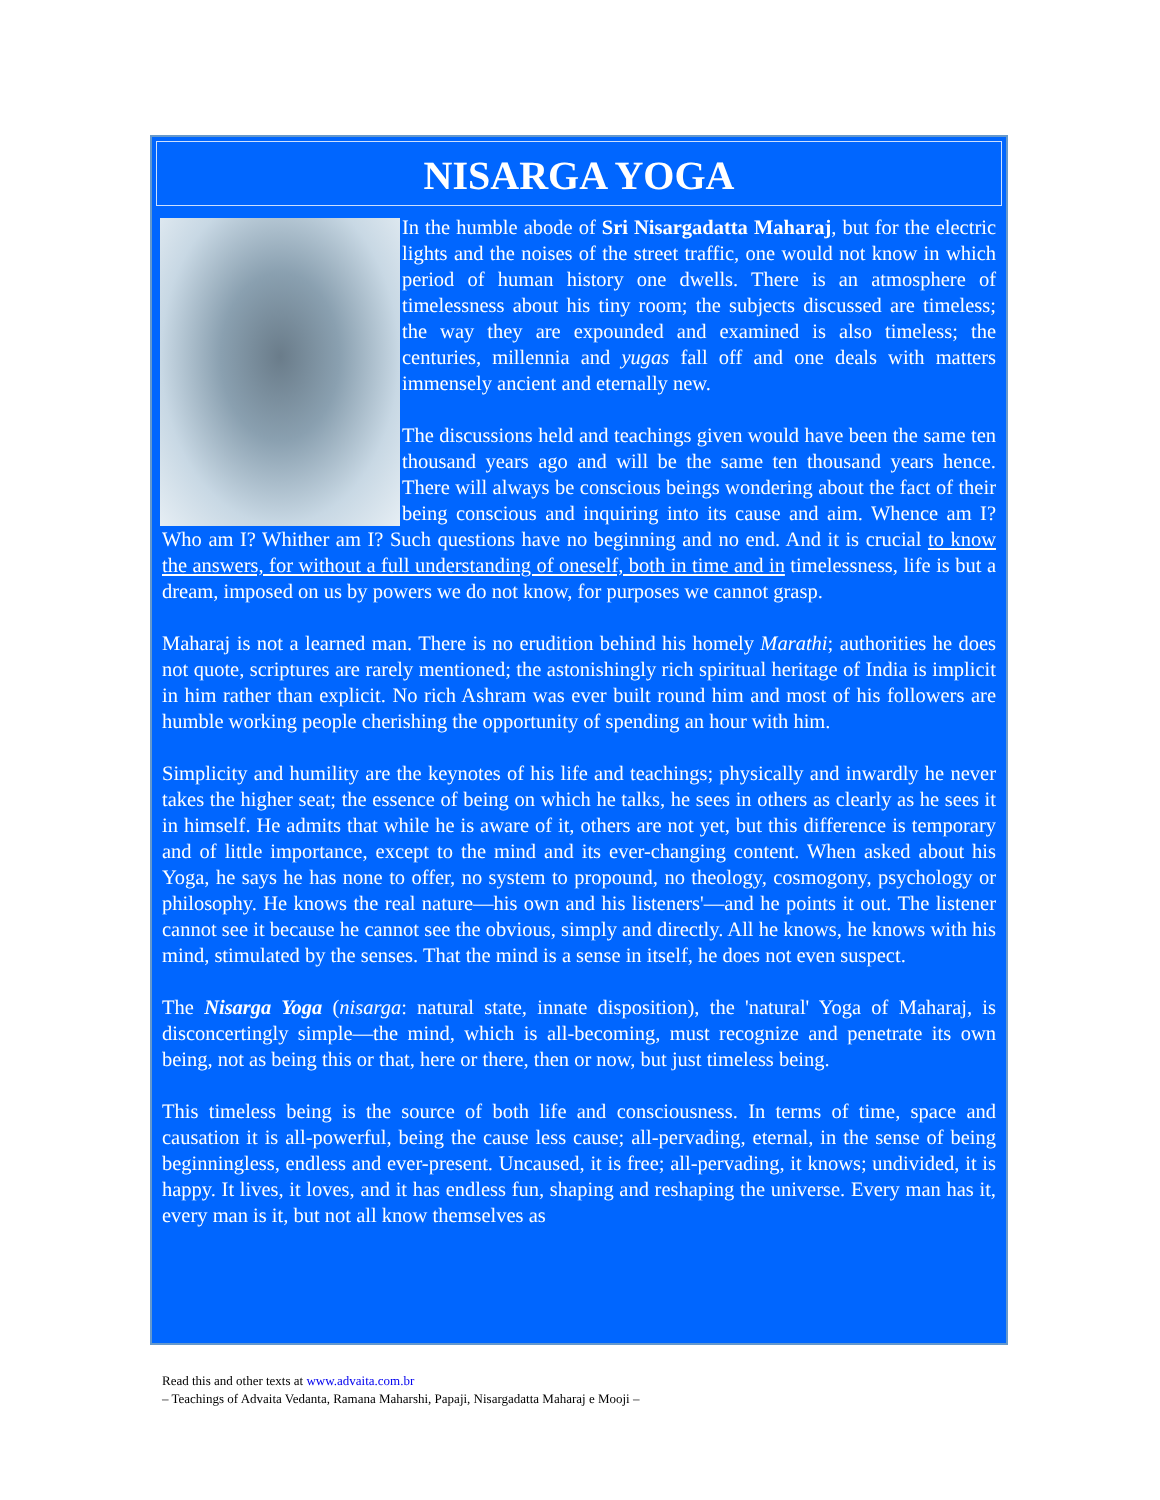NISARGA YOGA
In the humble abode of Sri Nisargadatta Maharaj, but for the electric lights and the noises of the street traffic, one would not know in which period of human history one dwells. There is an atmosphere of timelessness about his tiny room; the subjects discussed are timeless; the way they are expounded and examined is also timeless; the centuries, millennia and yugas fall off and one deals with matters immensely ancient and eternally new.
The discussions held and teachings given would have been the same ten thousand years ago and will be the same ten thousand years hence. There will always be conscious beings wondering about the fact of their being conscious and inquiring into its cause and aim. Whence am I? Who am I? Whither am I? Such questions have no beginning and no end. And it is crucial to know the answers, for without a full understanding of oneself, both in time and in timelessness, life is but a dream, imposed on us by powers we do not know, for purposes we cannot grasp.
Maharaj is not a learned man. There is no erudition behind his homely Marathi; authorities he does not quote, scriptures are rarely mentioned; the astonishingly rich spiritual heritage of India is implicit in him rather than explicit. No rich Ashram was ever built round him and most of his followers are humble working people cherishing the opportunity of spending an hour with him.
Simplicity and humility are the keynotes of his life and teachings; physically and inwardly he never takes the higher seat; the essence of being on which he talks, he sees in others as clearly as he sees it in himself. He admits that while he is aware of it, others are not yet, but this difference is temporary and of little importance, except to the mind and its ever-changing content. When asked about his Yoga, he says he has none to offer, no system to propound, no theology, cosmogony, psychology or philosophy. He knows the real nature—his own and his listeners'—and he points it out. The listener cannot see it because he cannot see the obvious, simply and directly. All he knows, he knows with his mind, stimulated by the senses. That the mind is a sense in itself, he does not even suspect.
The Nisarga Yoga (nisarga: natural state, innate disposition), the 'natural' Yoga of Maharaj, is disconcertingly simple—the mind, which is all-becoming, must recognize and penetrate its own being, not as being this or that, here or there, then or now, but just timeless being.
This timeless being is the source of both life and consciousness. In terms of time, space and causation it is all-powerful, being the cause less cause; all-pervading, eternal, in the sense of being beginningless, endless and ever-present. Uncaused, it is free; all-pervading, it knows; undivided, it is happy. It lives, it loves, and it has endless fun, shaping and reshaping the universe. Every man has it, every man is it, but not all know themselves as
Read this and other texts at www.advaita.com.br
– Teachings of Advaita Vedanta, Ramana Maharshi, Papaji, Nisargadatta Maharaj e Mooji –